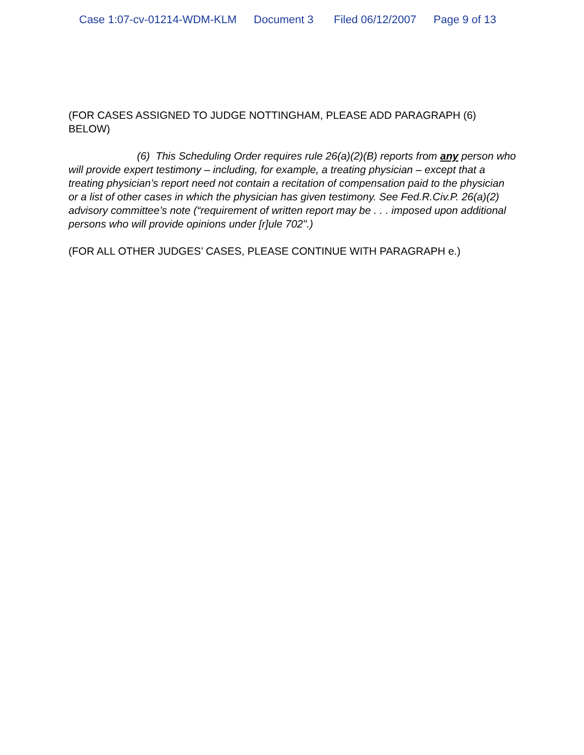Case 1:07-cv-01214-WDM-KLM Document 3 Filed 06/12/2007 Page 9 of 13
(FOR CASES ASSIGNED TO JUDGE NOTTINGHAM, PLEASE ADD PARAGRAPH (6) BELOW)
(6) This Scheduling Order requires rule 26(a)(2)(B) reports from any person who will provide expert testimony – including, for example, a treating physician – except that a treating physician’s report need not contain a recitation of compensation paid to the physician or a list of other cases in which the physician has given testimony. See Fed.R.Civ.P. 26(a)(2) advisory committee’s note (“requirement of written report may be . . . imposed upon additional persons who will provide opinions under [r]ule 702".)
(FOR ALL OTHER JUDGES’ CASES, PLEASE CONTINUE WITH PARAGRAPH e.)